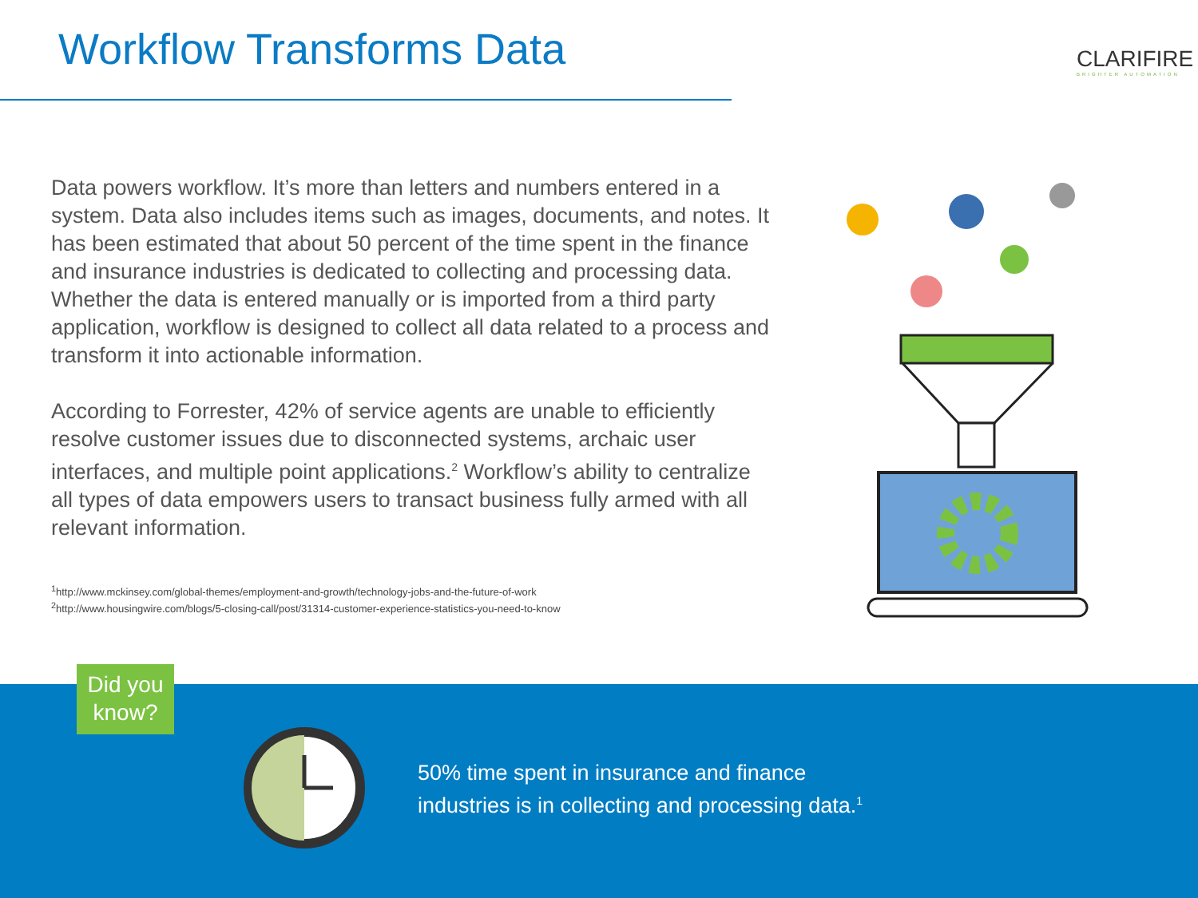Workflow Transforms Data CLARIFIRE
BRIGHTER AUTOMATION
Data powers workflow. It’s more than letters and numbers entered in a system. Data also includes items such as images, documents, and notes. It has been estimated that about 50 percent of the time spent in the finance and insurance industries is dedicated to collecting and processing data. Whether the data is entered manually or is imported from a third party application, workflow is designed to collect all data related to a process and transform it into actionable information.
According to Forrester, 42% of service agents are unable to efficiently resolve customer issues due to disconnected systems, archaic user interfaces, and multiple point applications.<sup>2</sup> Workflow’s ability to centralize all types of data empowers users to transact business fully armed with all relevant information.
<sup>1</sup> http://www.mckinsey.com/global-themes/employment-and-growth/technology-jobs-and-the-future-of-work
<sup>2</sup> http://www.housingwire.com/blogs/5-closing-call/post/31314-customer-experience-statistics-you-need-to-know
Did you
know?
50% time spent in insurance and finance
industries is in collecting and processing data.<sup>1</sup>